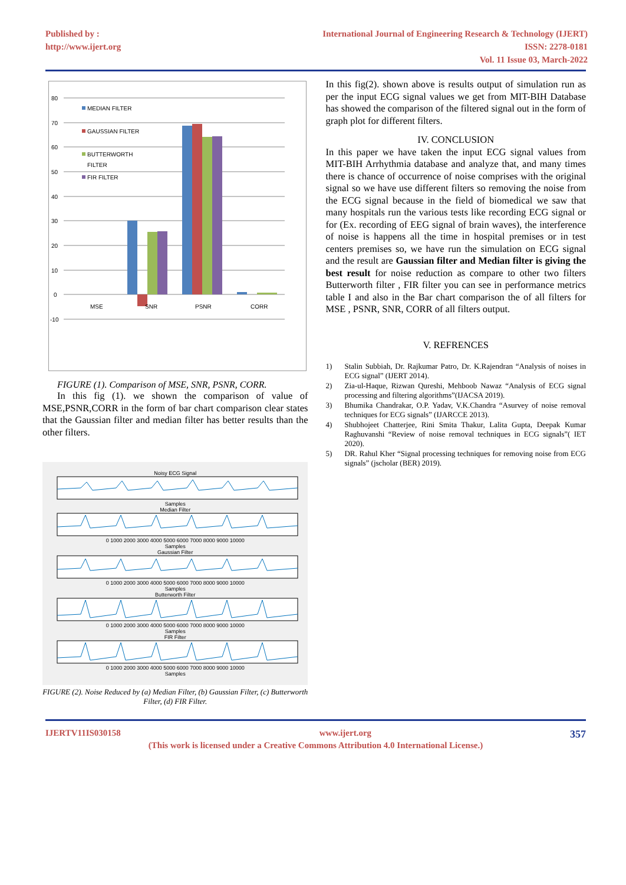Published by :
http://www.ijert.org
International Journal of Engineering Research & Technology (IJERT)
ISSN: 2278-0181
Vol. 11 Issue 03, March-2022
80
70
60
50
40
30
20
10
0
-10
MSE
SNR
PSNR
CORR
MEDIAN FILTER
GAUSSIAN FILTER
BUTTERWORTH
FILTER
FIR FILTER
FIGURE (1). Comparison of MSE, SNR, PSNR, CORR.
In this fig (1). we shown the comparison of value of MSE,PSNR,CORR in the form of bar chart comparison clear states that the Gaussian filter and median filter has better results than the other filters.
Noisy ECG Signal
Samples
Median Filter
0 1000 2000 3000 4000 5000 6000 7000 8000 9000 10000
Samples
Gaussian Filter
0 1000 2000 3000 4000 5000 6000 7000 8000 9000 10000
Samples
Butterworth Filter
0 1000 2000 3000 4000 5000 6000 7000 8000 9000 10000
Samples
FIR Filter
0 1000 2000 3000 4000 5000 6000 7000 8000 9000 10000
Samples
FIGURE (2). Noise Reduced by (a) Median Filter, (b) Gaussian Filter, (c) Butterworth Filter, (d) FIR Filter.
In this fig(2). shown above is results output of simulation run as per the input ECG signal values we get from MIT-BIH Database has showed the comparison of the filtered signal out in the form of graph plot for different filters.
IV. CONCLUSION
In this paper we have taken the input ECG signal values from MIT-BIH Arrhythmia database and analyze that, and many times there is chance of occurrence of noise comprises with the original signal so we have use different filters so removing the noise from the ECG signal because in the field of biomedical we saw that many hospitals run the various tests like recording ECG signal or for (Ex. recording of EEG signal of brain waves), the interference of noise is happens all the time in hospital premises or in test centers premises so, we have run the simulation on ECG signal and the result are Gaussian filter and Median filter is giving the best result for noise reduction as compare to other two filters Butterworth filter , FIR filter you can see in performance metrics table I and also in the Bar chart comparison the of all filters for MSE , PSNR, SNR, CORR of all filters output.
V. REFRENCES
1) Stalin Subbiah, Dr. Rajkumar Patro, Dr. K.Rajendran “Analysis of noises in ECG signal” (IJERT 2014).
2) Zia-ul-Haque, Rizwan Qureshi, Mehboob Nawaz “Analysis of ECG signal processing and filtering algorithms”(IJACSA 2019).
3) Bhumika Chandrakar, O.P. Yadav, V.K.Chandra “Asurvey of noise removal techniques for ECG signals” (IJARCCE 2013).
4) Shubhojeet Chatterjee, Rini Smita Thakur, Lalita Gupta, Deepak Kumar Raghuvanshi “Review of noise removal techniques in ECG signals”( IET 2020).
5) DR. Rahul Kher “Signal processing techniques for removing noise from ECG signals” (jscholar (BER) 2019).
IJERTV11IS030158 www.ijert.org 357
(This work is licensed under a Creative Commons Attribution 4.0 International License.)